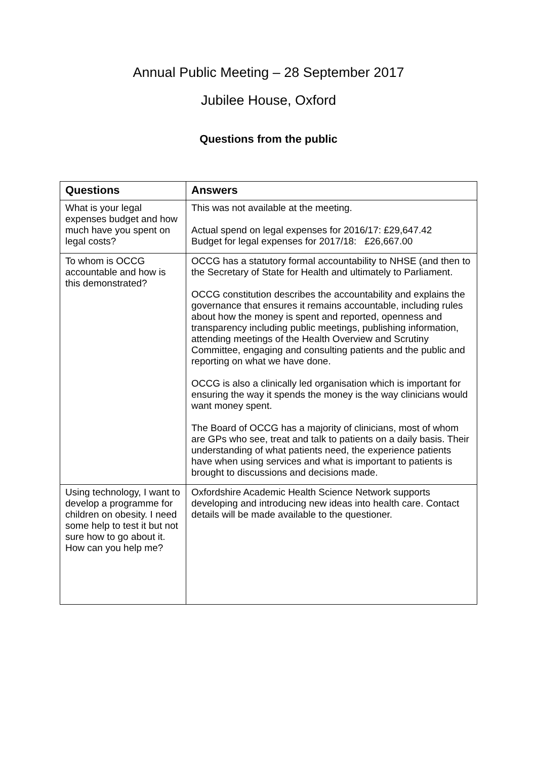Annual Public Meeting – 28 September 2017
Jubilee House, Oxford
Questions from the public
| Questions | Answers |
| --- | --- |
| What is your legal expenses budget and how much have you spent on legal costs? | This was not available at the meeting. Actual spend on legal expenses for 2016/17: £29,647.42 Budget for legal expenses for 2017/18: £26,667.00 |
| To whom is OCCG accountable and how is this demonstrated? | OCCG has a statutory formal accountability to NHSE (and then to the Secretary of State for Health and ultimately to Parliament. OCCG constitution describes the accountability and explains the governance that ensures it remains accountable, including rules about how the money is spent and reported, openness and transparency including public meetings, publishing information, attending meetings of the Health Overview and Scrutiny Committee, engaging and consulting patients and the public and reporting on what we have done. OCCG is also a clinically led organisation which is important for ensuring the way it spends the money is the way clinicians would want money spent. The Board of OCCG has a majority of clinicians, most of whom are GPs who see, treat and talk to patients on a daily basis. Their understanding of what patients need, the experience patients have when using services and what is important to patients is brought to discussions and decisions made. |
| Using technology, I want to develop a programme for children on obesity. I need some help to test it but not sure how to go about it. How can you help me? | Oxfordshire Academic Health Science Network supports developing and introducing new ideas into health care. Contact details will be made available to the questioner. |